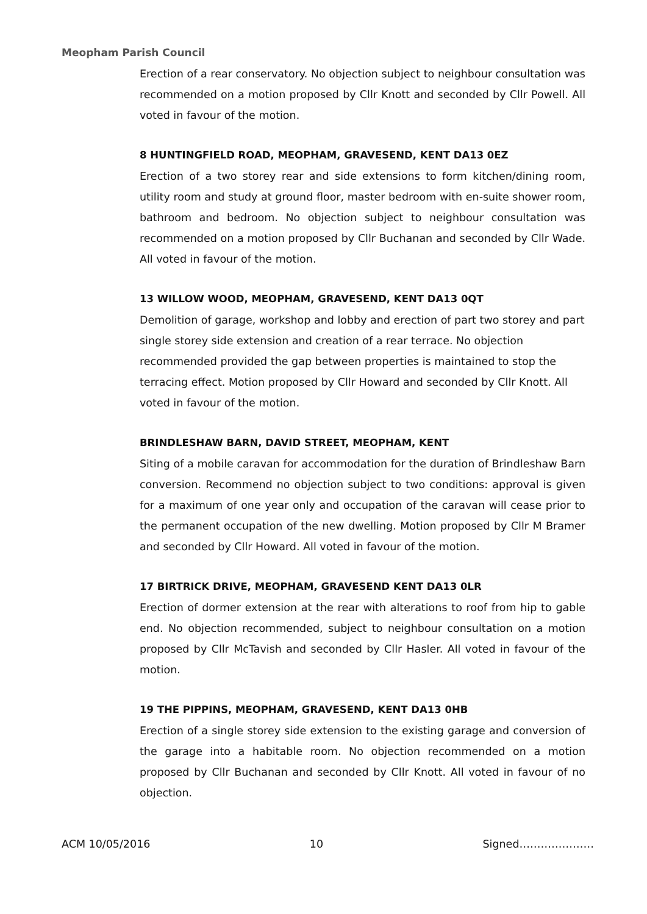Meopham Parish Council
Erection of a rear conservatory. No objection subject to neighbour consultation was recommended on a motion proposed by Cllr Knott and seconded by Cllr Powell. All voted in favour of the motion.
8 HUNTINGFIELD ROAD, MEOPHAM, GRAVESEND, KENT DA13 0EZ
Erection of a two storey rear and side extensions to form kitchen/dining room, utility room and study at ground floor, master bedroom with en-suite shower room, bathroom and bedroom. No objection subject to neighbour consultation was recommended on a motion proposed by Cllr Buchanan and seconded by Cllr Wade. All voted in favour of the motion.
13 WILLOW WOOD, MEOPHAM, GRAVESEND, KENT DA13 0QT
Demolition of garage, workshop and lobby and erection of part two storey and part single storey side extension and creation of a rear terrace. No objection recommended provided the gap between properties is maintained to stop the terracing effect. Motion proposed by Cllr Howard and seconded by Cllr Knott. All voted in favour of the motion.
BRINDLESHAW BARN, DAVID STREET, MEOPHAM, KENT
Siting of a mobile caravan for accommodation for the duration of Brindleshaw Barn conversion. Recommend no objection subject to two conditions: approval is given for a maximum of one year only and occupation of the caravan will cease prior to the permanent occupation of the new dwelling. Motion proposed by Cllr M Bramer and seconded by Cllr Howard. All voted in favour of the motion.
17 BIRTRICK DRIVE, MEOPHAM, GRAVESEND KENT DA13 0LR
Erection of dormer extension at the rear with alterations to roof from hip to gable end. No objection recommended, subject to neighbour consultation on a motion proposed by Cllr McTavish and seconded by Cllr Hasler. All voted in favour of the motion.
19 THE PIPPINS, MEOPHAM, GRAVESEND, KENT DA13 0HB
Erection of a single storey side extension to the existing garage and conversion of the garage into a habitable room. No objection recommended on a motion proposed by Cllr Buchanan and seconded by Cllr Knott. All voted in favour of no objection.
ACM 10/05/2016 10 Signed…………………